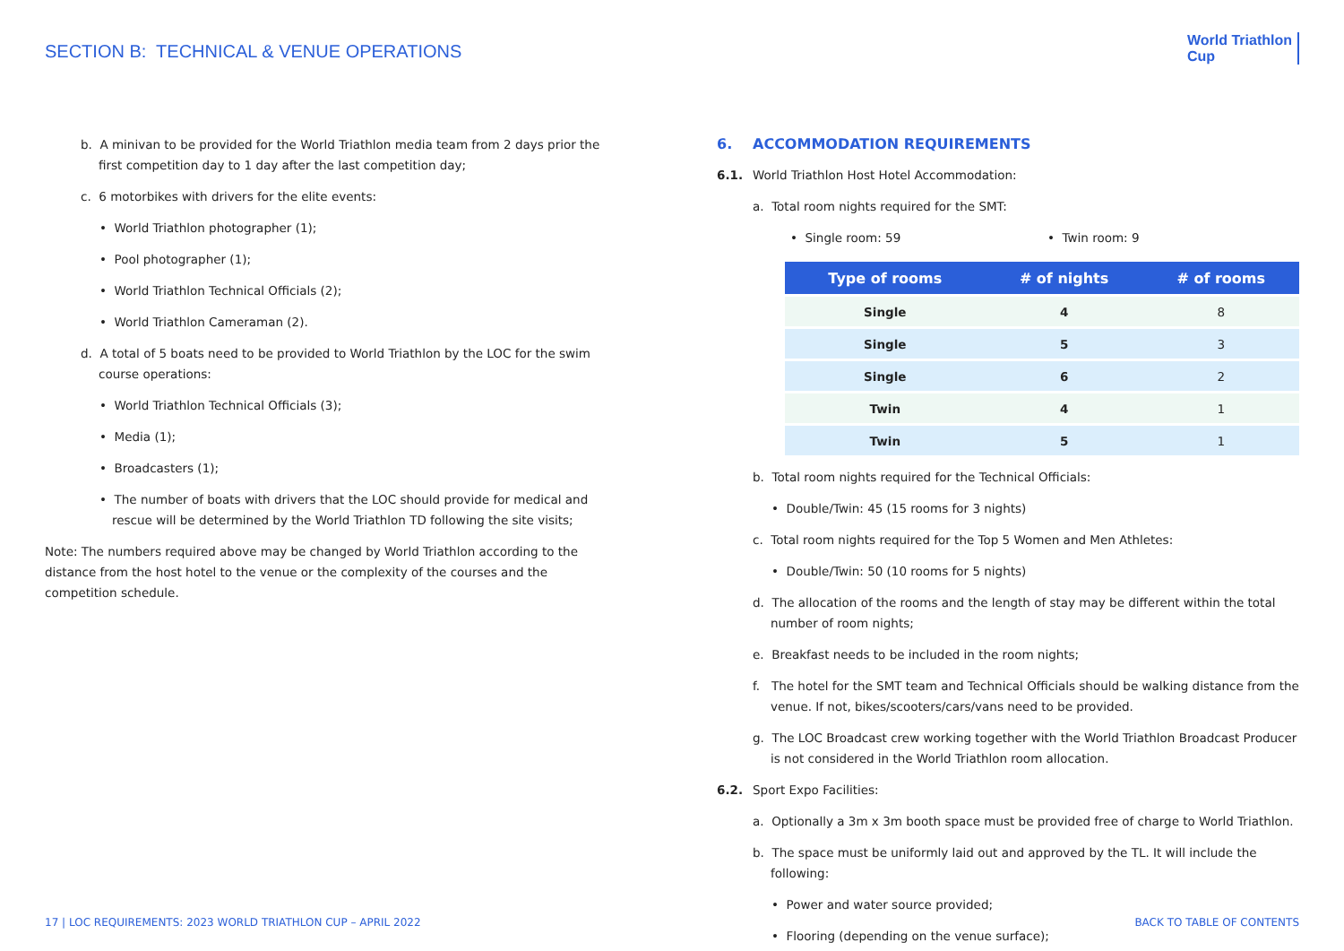SECTION B: TECHNICAL & VENUE OPERATIONS
World Triathlon
Cup
b. A minivan to be provided for the World Triathlon media team from 2 days prior the first competition day to 1 day after the last competition day;
c. 6 motorbikes with drivers for the elite events:
• World Triathlon photographer (1);
• Pool photographer (1);
• World Triathlon Technical Officials (2);
• World Triathlon Cameraman (2).
d. A total of 5 boats need to be provided to World Triathlon by the LOC for the swim course operations:
• World Triathlon Technical Officials (3);
• Media (1);
• Broadcasters (1);
• The number of boats with drivers that the LOC should provide for medical and rescue will be determined by the World Triathlon TD following the site visits;
Note: The numbers required above may be changed by World Triathlon according to the distance from the host hotel to the venue or the complexity of the courses and the competition schedule.
6. ACCOMMODATION REQUIREMENTS
6.1. World Triathlon Host Hotel Accommodation:
a. Total room nights required for the SMT:
• Single room: 59 • Twin room: 9
| Type of rooms | # of nights | # of rooms |
| --- | --- | --- |
| Single | 4 | 8 |
| Single | 5 | 3 |
| Single | 6 | 2 |
| Twin | 4 | 1 |
| Twin | 5 | 1 |
b. Total room nights required for the Technical Officials:
• Double/Twin: 45 (15 rooms for 3 nights)
c. Total room nights required for the Top 5 Women and Men Athletes:
• Double/Twin: 50 (10 rooms for 5 nights)
d. The allocation of the rooms and the length of stay may be different within the total number of room nights;
e. Breakfast needs to be included in the room nights;
f. The hotel for the SMT team and Technical Officials should be walking distance from the venue. If not, bikes/scooters/cars/vans need to be provided.
g. The LOC Broadcast crew working together with the World Triathlon Broadcast Producer is not considered in the World Triathlon room allocation.
6.2. Sport Expo Facilities:
a. Optionally a 3m x 3m booth space must be provided free of charge to World Triathlon.
b. The space must be uniformly laid out and approved by the TL. It will include the following:
• Power and water source provided;
• Flooring (depending on the venue surface);
17 | LOC REQUIREMENTS: 2023 WORLD TRIATHLON CUP – APRIL 2022
BACK TO TABLE OF CONTENTS